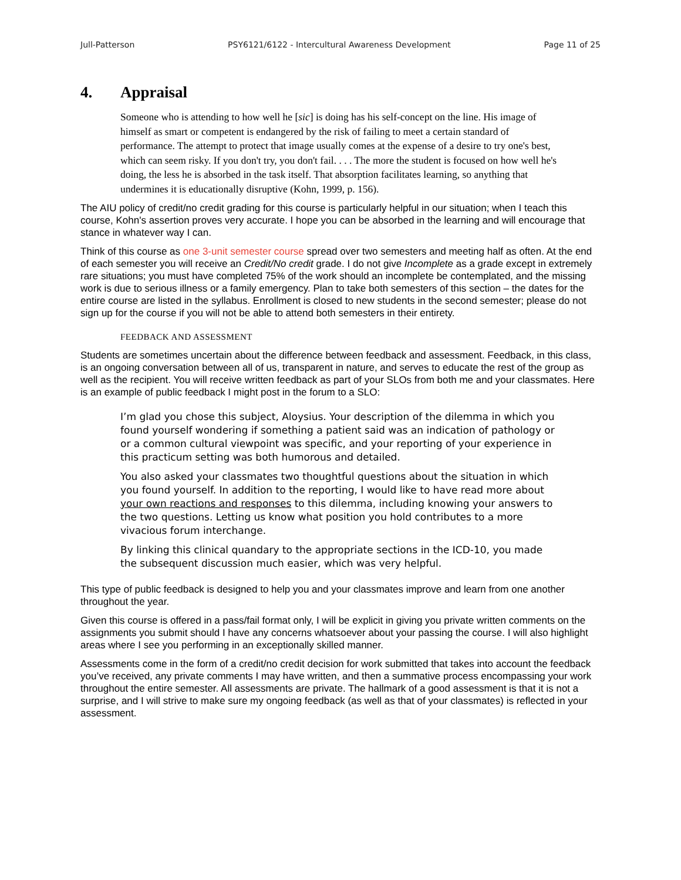Jull-Patterson PSY6121/6122 - Intercultural Awareness Development Page 11 of 25
4. Appraisal
Someone who is attending to how well he [sic] is doing has his self-concept on the line. His image of himself as smart or competent is endangered by the risk of failing to meet a certain standard of performance. The attempt to protect that image usually comes at the expense of a desire to try one's best, which can seem risky. If you don't try, you don't fail. . . . The more the student is focused on how well he's doing, the less he is absorbed in the task itself. That absorption facilitates learning, so anything that undermines it is educationally disruptive (Kohn, 1999, p. 156).
The AIU policy of credit/no credit grading for this course is particularly helpful in our situation; when I teach this course, Kohn's assertion proves very accurate. I hope you can be absorbed in the learning and will encourage that stance in whatever way I can.
Think of this course as one 3-unit semester course spread over two semesters and meeting half as often. At the end of each semester you will receive an Credit/No credit grade. I do not give Incomplete as a grade except in extremely rare situations; you must have completed 75% of the work should an incomplete be contemplated, and the missing work is due to serious illness or a family emergency. Plan to take both semesters of this section – the dates for the entire course are listed in the syllabus. Enrollment is closed to new students in the second semester; please do not sign up for the course if you will not be able to attend both semesters in their entirety.
FEEDBACK AND ASSESSMENT
Students are sometimes uncertain about the difference between feedback and assessment. Feedback, in this class, is an ongoing conversation between all of us, transparent in nature, and serves to educate the rest of the group as well as the recipient. You will receive written feedback as part of your SLOs from both me and your classmates. Here is an example of public feedback I might post in the forum to a SLO:
I’m glad you chose this subject, Aloysius. Your description of the dilemma in which you found yourself wondering if something a patient said was an indication of pathology or or a common cultural viewpoint was specific, and your reporting of your experience in this practicum setting was both humorous and detailed.
You also asked your classmates two thoughtful questions about the situation in which you found yourself. In addition to the reporting, I would like to have read more about your own reactions and responses to this dilemma, including knowing your answers to the two questions. Letting us know what position you hold contributes to a more vivacious forum interchange.
By linking this clinical quandary to the appropriate sections in the ICD-10, you made the subsequent discussion much easier, which was very helpful.
This type of public feedback is designed to help you and your classmates improve and learn from one another throughout the year.
Given this course is offered in a pass/fail format only, I will be explicit in giving you private written comments on the assignments you submit should I have any concerns whatsoever about your passing the course. I will also highlight areas where I see you performing in an exceptionally skilled manner.
Assessments come in the form of a credit/no credit decision for work submitted that takes into account the feedback you’ve received, any private comments I may have written, and then a summative process encompassing your work throughout the entire semester. All assessments are private. The hallmark of a good assessment is that it is not a surprise, and I will strive to make sure my ongoing feedback (as well as that of your classmates) is reflected in your assessment.